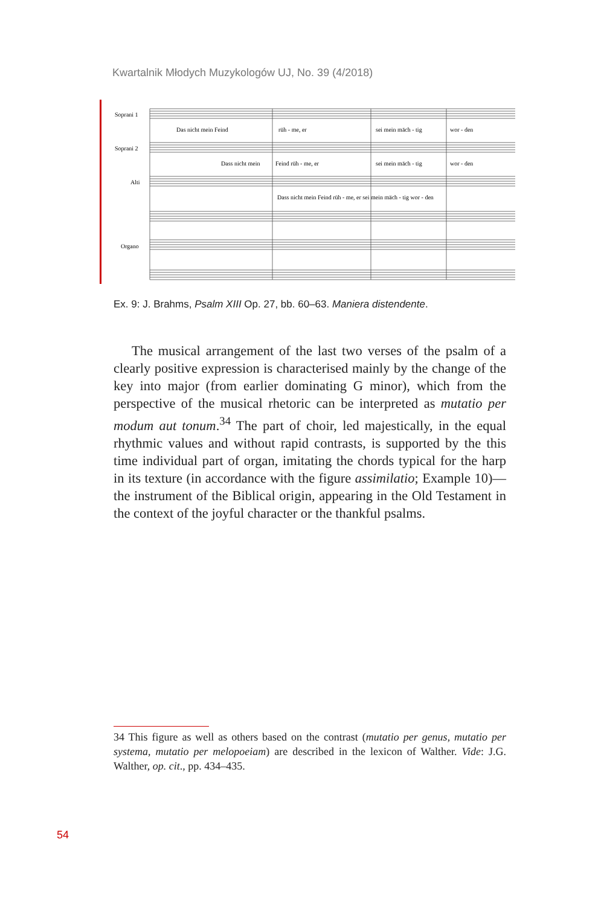Kwartalnik Młodych Muzykologów UJ, No. 39 (4/2018)
Soprani 1
Soprani 2
Alti
Organo
Das nicht mein Feind
rüh - me, er
sei mein mäch - tig
wor - den
Dass nicht mein
Feind rüh - me, er
sei mein mäch - tig
wor - den
Dass nicht mein Feind rüh - me, er sei mein mäch - tig wor - den
Ex. 9: J. Brahms, Psalm XIII Op. 27, bb. 60–63. Maniera distendente.
The musical arrangement of the last two verses of the psalm of a clearly positive expression is characterised mainly by the change of the key into major (from earlier dominating G minor), which from the perspective of the musical rhetoric can be interpreted as mutatio per modum aut tonum.<sup>34</sup> The part of choir, led majestically, in the equal rhythmic values and without rapid contrasts, is supported by the this time individual part of organ, imitating the chords typical for the harp in its texture (in accordance with the figure assimilatio; Example 10)—the instrument of the Biblical origin, appearing in the Old Testament in the context of the joyful character or the thankful psalms.
34 This figure as well as others based on the contrast (mutatio per genus, mutatio per systema, mutatio per melopoeiam) are described in the lexicon of Walther. Vide: J.G. Walther, op. cit., pp. 434–435.
54